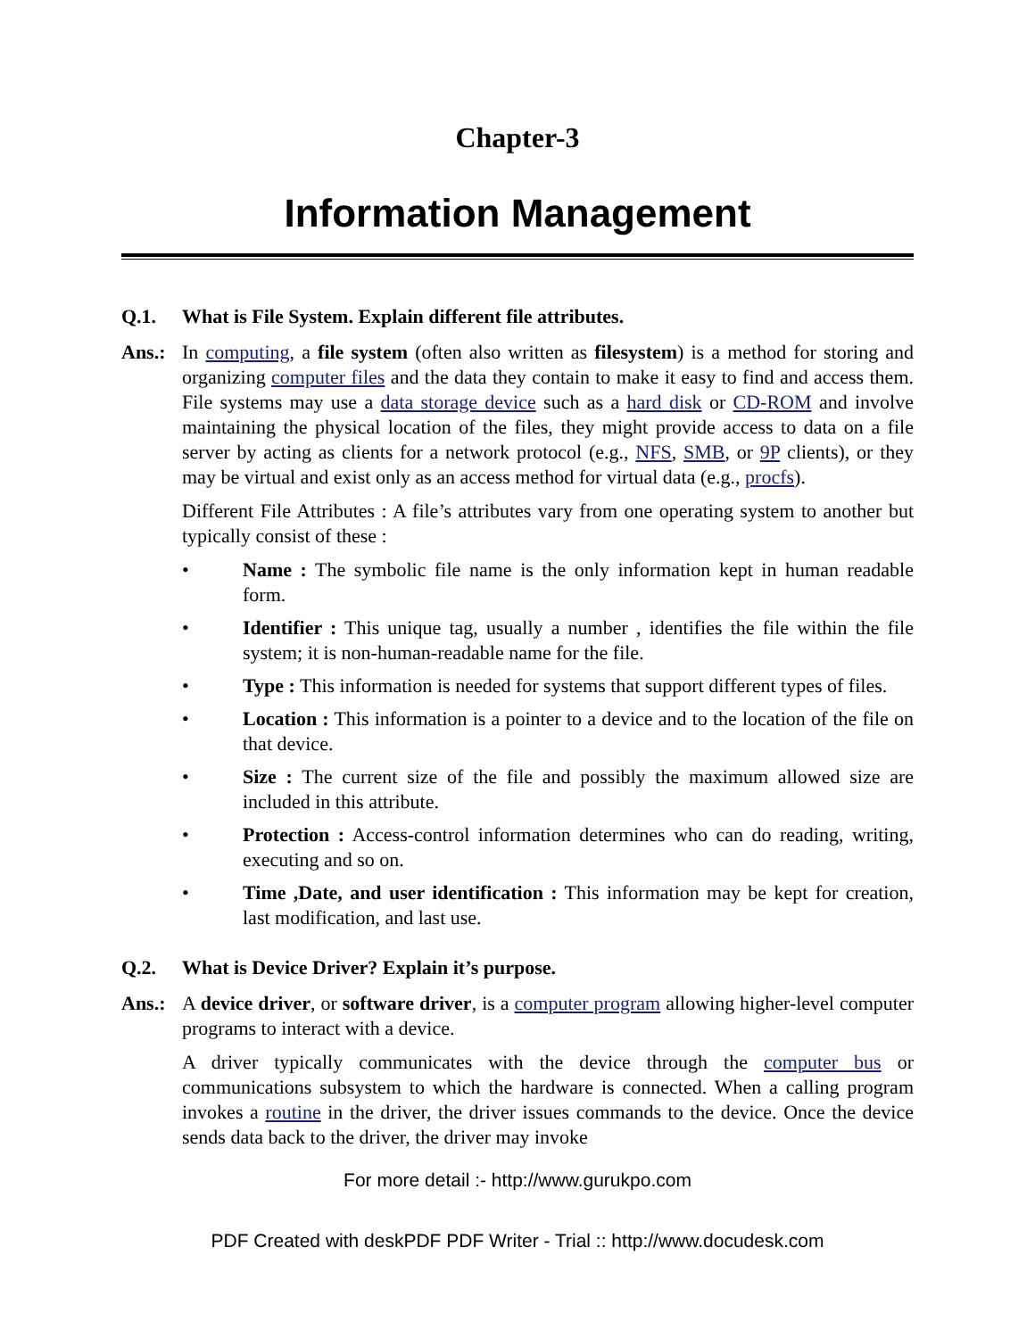Chapter-3
Information Management
Q.1. What is File System. Explain different file attributes.
Ans.: In computing, a file system (often also written as filesystem) is a method for storing and organizing computer files and the data they contain to make it easy to find and access them. File systems may use a data storage device such as a hard disk or CD-ROM and involve maintaining the physical location of the files, they might provide access to data on a file server by acting as clients for a network protocol (e.g., NFS, SMB, or 9P clients), or they may be virtual and exist only as an access method for virtual data (e.g., procfs).
Different File Attributes : A file’s attributes vary from one operating system to another but typically consist of these :
• Name : The symbolic file name is the only information kept in human readable form.
• Identifier : This unique tag, usually a number , identifies the file within the file system; it is non-human-readable name for the file.
• Type : This information is needed for systems that support different types of files.
• Location : This information is a pointer to a device and to the location of the file on that device.
• Size : The current size of the file and possibly the maximum allowed size are included in this attribute.
• Protection : Access-control information determines who can do reading, writing, executing and so on.
• Time ,Date, and user identification : This information may be kept for creation, last modification, and last use.
Q.2. What is Device Driver? Explain it’s purpose.
Ans.: A device driver, or software driver, is a computer program allowing higher-level computer programs to interact with a device.
A driver typically communicates with the device through the computer bus or communications subsystem to which the hardware is connected. When a calling program invokes a routine in the driver, the driver issues commands to the device. Once the device sends data back to the driver, the driver may invoke
For more detail :- http://www.gurukpo.com
PDF Created with deskPDF PDF Writer - Trial :: http://www.docudesk.com